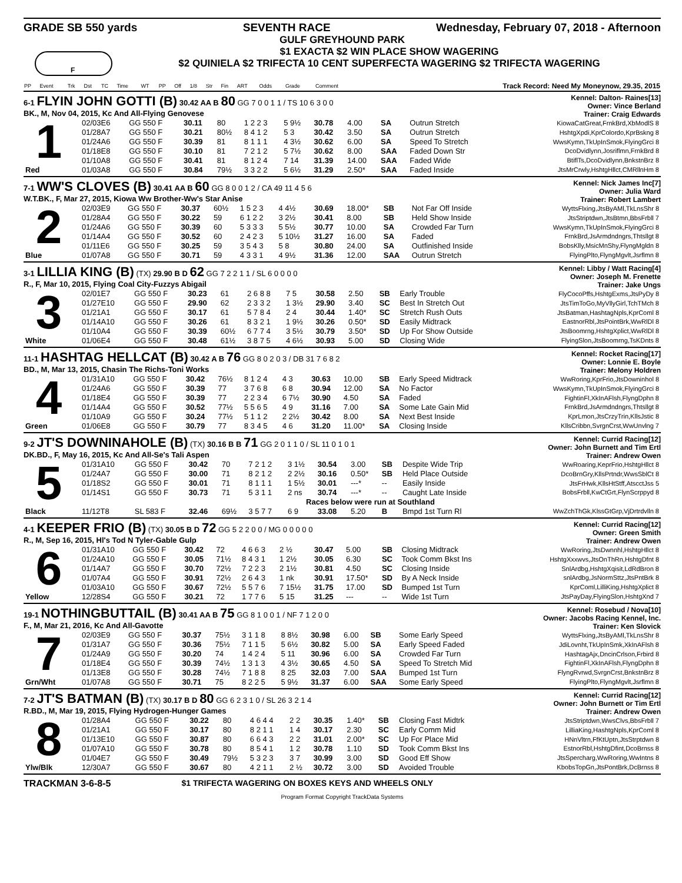GRADE SB 550 yards SEVENTH RACE Wednesday, February 07, 2018 - Afternoon
GULF GREYHOUND PARK
F
$1 EXACTA $2 WIN PLACE SHOW WAGERING
$2 QUINIELA $2 TRIFECTA 10 CENT SUPERFECTA WAGERING $2 TRIFECTA WAGERING
| PP | Event | Trk | Dst | TC | Time | WT | PP | Off | 1/8 | Str | Fin | ART | Odds | Grade | Comment | Track Record: Need My Moneynow, 29.35, 2015 |
| --- | --- | --- | --- | --- | --- | --- | --- | --- | --- | --- | --- | --- | --- | --- | --- | --- |
6-1 FLYIN JOHN GOTTI (B) 30.42 AA B 80 GG 7 0 0 1 1 / TS 10 6 3 0 0
BK., M, Nov 04, 2015, Kc And All-Flying Genovese
Kennel: Dalton- Raines[13]
Owner: Vince Berland
Trainer: Craig Edwards
| 1 Red | 02/03E6 | GG 550 F | 30.11 | 80 | 1 2 2 3 | 5 9½ | 30.78 | 4.00 | SA | Outrun Stretch | KiowaCatGreat,FrnkBrd,XbModlS 8 |
| | 01/28A7 | GG 550 F | 30.21 | 80½ | 8 4 1 2 | 5 3 | 30.42 | 3.50 | SA | Outrun Stretch | HshtgXpdi,KprColordo,KprBskng 8 |
| | 01/24A6 | GG 550 F | 30.39 | 81 | 8 1 1 1 | 4 3½ | 30.62 | 6.00 | SA | Speed To Stretch | WwsKymn,TkUpInSmok,FlyingGrci 8 |
| | 01/18E8 | GG 550 F | 30.10 | 81 | 7 2 1 2 | 5 7½ | 30.62 | 8.00 | SAA | Faded Down Str | DcoDvidlynn,Josriflmn,FrnkBrd 8 |
| | 01/10A8 | GG 550 F | 30.41 | 81 | 8 1 2 4 | 7 14 | 31.39 | 14.00 | SAA | Faded Wide | BtiflTs,DcoDvidlynn,BnkstnBrz 8 |
| | 01/03A8 | GG 550 F | 30.84 | 79½ | 3 3 2 2 | 5 6½ | 31.29 | 2.50* | SAA | Faded Inside | JtsMrCrwly,HshtgHllct,CMRllnHm 8 |
7-1 WW'S CLOVES (B) 30.41 AA B 60 GG 8 0 0 1 2 / CA 49 11 4 5 6
W.T.BK., F, Mar 27, 2015, Kiowa Ww Brother-Ww's Star Anise
Kennel: Nick James Inc[7]
Owner: Julia Ward
Trainer: Robert Lambert
| 2 Blue | 02/03E9 | GG 550 F | 30.37 | 60½ | 1 5 2 3 | 4 4½ | 30.69 | 18.00* | SB | Not Far Off Inside | WyttsFlxing,JtsByAMl,TkLnsShr 8 |
| | 01/28A4 | GG 550 F | 30.22 | 59 | 6 1 2 2 | 3 2½ | 30.41 | 8.00 | SB | Held Show Inside | JtsStriptdwn,JtsBtmn,BbsFrbll 7 |
| | 01/24A6 | GG 550 F | 30.39 | 60 | 5 3 3 3 | 5 5½ | 30.77 | 10.00 | SA | Crowded Far Turn | WwsKymn,TkUpInSmok,FlyingGrci 8 |
| | 01/14A4 | GG 550 F | 30.52 | 60 | 2 4 2 3 | 5 10½ | 31.27 | 16.00 | SA | Faded | FrnkBrd,JsArmdndngrs,Thtsllgt 8 |
| | 01/11E6 | GG 550 F | 30.25 | 59 | 3 5 4 3 | 5 8 | 30.80 | 24.00 | SA | Outfinished Inside | BobsKlly,MsicMnShy,FlyngMgldn 8 |
| | 01/07A8 | GG 550 F | 30.71 | 59 | 4 3 3 1 | 4 9½ | 31.36 | 12.00 | SAA | Outrun Stretch | FlyingPlto,FlyngMgvlt,Jsrflmn 8 |
3-1 LILLIA KING (B) (TX) 29.90 B D 62 GG 7 2 2 1 1 / SL 6 0 0 0 0
R., F, Mar 10, 2015, Flying Coal City-Fuzzys Abigail
Kennel: Libby / Watt Racing[4]
Owner: Joseph M. Frenette
Trainer: Jake Ungs
| 3 White | 02/01E7 | GG 550 F | 30.23 | 61 | 2 6 8 8 | 7 5 | 30.58 | 2.50 | SB | Early Trouble | FlyCocoPffs,HshtgExms,JtsPyDy 8 |
| | 01/27E10 | GG 550 F | 29.90 | 62 | 2 3 3 2 | 1 3½ | 29.90 | 3.40 | SC | Best In Stretch Out | JtsTimToGo,MyVllyGirl,TchTMch 8 |
| | 01/21A1 | GG 550 F | 30.17 | 61 | 5 7 8 4 | 2 4 | 30.44 | 1.40* | SC | Stretch Rush Outs | JtsBatman,HashtagNpls,KprComl 8 |
| | 01/14A10 | GG 550 F | 30.26 | 61 | 8 3 2 1 | 1 9½ | 30.26 | 0.50* | SD | Easily Midtrack | EastnorRbl,JtsPointBrk,WwRlDl 8 |
| | 01/10A4 | GG 550 F | 30.39 | 60½ | 6 7 7 4 | 3 5½ | 30.79 | 3.50* | SD | Up For Show Outside | JtsBoomrng,HshtgXplict,WwRlDl 8 |
| | 01/06E4 | GG 550 F | 30.48 | 61½ | 3 8 7 5 | 4 6½ | 30.93 | 5.00 | SD | Closing Wide | FlyingSlon,JtsBoomrng,TsKDnts 8 |
11-1 HASHTAG HELLCAT (B) 30.42 A B 76 GG 8 0 2 0 3 / DB 31 7 6 8 2
BD., M, Mar 13, 2015, Chasin The Richs-Toni Works
Kennel: Rocket Racing[17]
Owner: Lonnie E. Boyle
Trainer: Melony Holdren
| 4 Green | 01/31A10 | GG 550 F | 30.42 | 76½ | 8 1 2 4 | 4 3 | 30.63 | 10.00 | SB | Early Speed Midtrack | WwRoring,KprFrio,JtsDowninhol 8 |
| | 01/24A6 | GG 550 F | 30.39 | 77 | 3 7 6 8 | 6 8 | 30.94 | 12.00 | SA | No Factor | WwsKymn,TkUpInSmok,FlyingGrci 8 |
| | 01/18E4 | GG 550 F | 30.39 | 77 | 2 2 3 4 | 6 7½ | 30.90 | 4.50 | SA | Faded | FightinFl,XkInAFlsh,FlyngDphn 8 |
| | 01/14A4 | GG 550 F | 30.52 | 77½ | 5 5 6 5 | 4 9 | 31.16 | 7.00 | SA | Some Late Gain Mid | FrnkBrd,JsArmdndngrs,Thtsllgt 8 |
| | 01/10A9 | GG 550 F | 30.24 | 77½ | 5 1 1 2 | 2 2½ | 30.42 | 8.00 | SA | Next Best Inside | KprLmon,JtsCrzyTrin,KllsJstic 8 |
| | 01/06E8 | GG 550 F | 30.79 | 77 | 8 3 4 5 | 4 6 | 31.20 | 11.00* | SA | Closing Inside | KllsCribbn,SvrgnCrst,WwUnvlng 7 |
9-2 JT'S DOWNINAHOLE (B) (TX) 30.16 B B 71 GG 2 0 1 1 0 / SL 11 0 1 0 1
DK.BD., F, May 16, 2015, Kc And All-Se's Tali Aspen
Kennel: Currid Racing[12]
Owner: John Burnett and Tim Ertl
Trainer: Andrew Owen
| 5 Black | 01/31A10 | GG 550 F | 30.42 | 70 | 7 2 1 2 | 3 1½ | 30.54 | 3.00 | SB | Despite Wide Trip | WwRoaring,KeprFrio,HshtgHllct 8 |
| | 01/24A7 | GG 550 F | 30.00 | 71 | 8 2 1 2 | 2 2½ | 30.16 | 0.50* | SB | Held Place Outside | DcoBrnGry,KllsPrtndr,WwsSblCt 8 |
| | 01/18S2 | GG 550 F | 30.01 | 71 | 8 1 1 1 | 1 5½ | 30.01 | ---* | -- | Easily Inside | JtsFrHwk,KllsHtStff,AtscctJss 5 |
| | 01/14S1 | GG 550 F | 30.73 | 71 | 5 3 1 1 | 2 ns | 30.74 | ---* | -- | Caught Late Inside | BobsFrbll,KwCtGrt,FlynScrppyd 8 |
| | Races below were run at Southland | | | | | | | | | | |
| | 11/12T8 | SL 583 F | 32.46 | 69½ | 3 5 7 7 | 6 9 | 33.08 | 5.20 | B | Bmpd 1st Turn Rl | WwZchThGk,KlssGtGrp,VjDrtrdvlln 8 |
4-1 KEEPER FRIO (B) (TX) 30.05 B D 72 GG 5 2 2 0 0 / MG 0 0 0 0 0
R., M, Sep 16, 2015, Hl's Tod N Tyler-Gable Gulp
Kennel: Currid Racing[12]
Owner: Green Smith
Trainer: Andrew Owen
| 6 Yellow | 01/31A10 | GG 550 F | 30.42 | 72 | 4 6 6 3 | 2 ½ | 30.47 | 5.00 | SB | Closing Midtrack | WwRoring,JtsDwnnhl,HshtgHllct 8 |
| | 01/24A10 | GG 550 F | 30.05 | 71½ | 8 4 3 1 | 1 2½ | 30.05 | 6.30 | SC | Took Comm Bkst Ins | HshtgXxxwvs,JtsOnThRn,HshtgDfnt 8 |
| | 01/14A7 | GG 550 F | 30.70 | 72½ | 7 2 2 3 | 2 1½ | 30.81 | 4.50 | SC | Closing Inside | SnlArdbg,HshtgXqisit,LdRdBron 8 |
| | 01/07A4 | GG 550 F | 30.91 | 72½ | 2 6 4 3 | 1 nk | 30.91 | 17.50* | SD | By A Neck Inside | snlArdbg,JsNormSttz,JtsPntBrk 8 |
| | 01/03A10 | GG 550 F | 30.67 | 72½ | 5 5 7 6 | 7 15½ | 31.75 | 17.00 | SD | Bumped 1st Turn | KprComl,LilliKing,HshtgXplict 8 |
| | 12/28S4 | GG 550 F | 30.21 | 72 | 1 7 7 6 | 5 15 | 31.25 | --- | -- | Wide 1st Turn | JtsPayDay,FlyingSlon,HshtgXnd 7 |
19-1 NOTHINGBUTTAIL (B) 30.41 AA B 75 GG 8 1 0 0 1 / NF 7 1 2 0 0
F., M, Mar 21, 2016, Kc And All-Gavotte
Kennel: Rosebud / Nova[10]
Owner: Jacobs Racing Kennel, Inc.
Trainer: Ken Slovick
| 7 Grn/Wht | 02/03E9 | GG 550 F | 30.37 | 75½ | 3 1 1 8 | 8 8½ | 30.98 | 6.00 | SB | Some Early Speed | WyttsFlxing,JtsByAMl,TkLnsShr 8 |
| | 01/31A7 | GG 550 F | 30.36 | 75½ | 7 1 1 5 | 5 6½ | 30.82 | 5.00 | SA | Early Speed Faded | JdiLovnht,TkUpInSmk,XkInAFlsh 8 |
| | 01/24A9 | GG 550 F | 30.20 | 74 | 1 4 2 4 | 5 11 | 30.96 | 6.00 | SA | Crowded Far Turn | HashtagAjx,DncinCrlson,Frbird 8 |
| | 01/18E4 | GG 550 F | 30.39 | 74½ | 1 3 1 3 | 4 3½ | 30.65 | 4.50 | SA | Speed To Stretch Mid | FightinFl,XkInAFlsh,FlyngDphn 8 |
| | 01/13E8 | GG 550 F | 30.28 | 74½ | 7 1 8 8 | 8 25 | 32.03 | 7.00 | SAA | Bumped 1st Turn | FlyngRvrwd,SvrgnCrst,BnkstnBrz 8 |
| | 01/07A8 | GG 550 F | 30.71 | 75 | 8 2 2 5 | 5 9½ | 31.37 | 6.00 | SAA | Some Early Speed | FlyingPlto,FlyngMgvlt,Jsrflmn 8 |
7-2 JT'S BATMAN (B) (TX) 30.17 B D 80 GG 6 2 3 1 0 / SL 26 3 2 1 4
R.BD., M, Mar 19, 2015, Flying Hydrogen-Hunger Games
Kennel: Currid Racing[12]
Owner: John Burnett or Tim Ertl
Trainer: Andrew Owen
| 8 Ylw/Blk | 01/28A4 | GG 550 F | 30.22 | 80 | 4 6 4 4 | 2 2 | 30.35 | 1.40* | SB | Closing Fast Midtrk | JtsStriptdwn,WwsClvs,BbsFrbll 7 |
| | 01/21A1 | GG 550 F | 30.17 | 80 | 8 2 1 1 | 1 4 | 30.17 | 2.30 | SC | Early Comm Mid | LilliaKing,HashtgNpls,KprComl 8 |
| | 01/13E10 | GG 550 F | 30.87 | 80 | 6 6 4 3 | 2 2 | 31.01 | 2.00* | SC | Up For Place Mid | HNnVltrn,FfKtUptn,JtsStrptdwn 8 |
| | 01/07A10 | GG 550 F | 30.78 | 80 | 8 5 4 1 | 1 2 | 30.78 | 1.10 | SD | Took Comm Bkst Ins | EstnorRbl,HshtgDfint,DcoBrnss 8 |
| | 01/04E7 | GG 550 F | 30.49 | 79½ | 5 3 2 3 | 3 7 | 30.99 | 3.00 | SD | Good Eff Show | JtsSpercharg,WwRoring,WwIntns 8 |
| | 12/30A7 | GG 550 F | 30.67 | 80 | 4 2 1 1 | 2 ½ | 30.72 | 3.00 | SD | Avoided Trouble | KbobsTopGn,JtsPontBrk,DcBrnss 8 |
TRACKMAN 3-6-8-5 $1 TRIFECTA WAGERING ON BOXES KEYS AND WHEELS ONLY
Program Format Copyright TrackData Systems